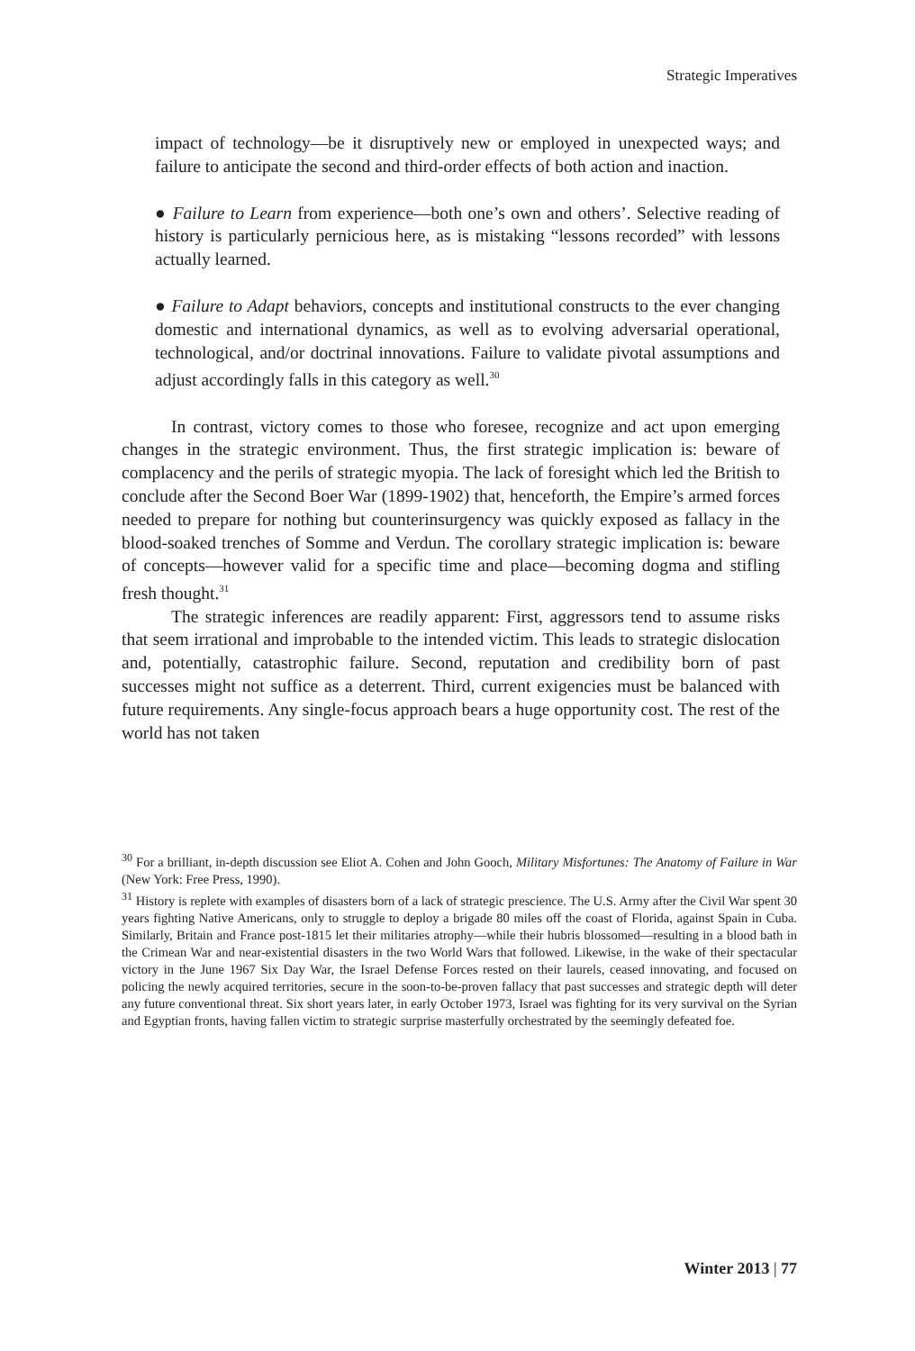Strategic Imperatives
impact of technology—be it disruptively new or employed in unexpected ways; and failure to anticipate the second and third-order effects of both action and inaction.
● Failure to Learn from experience—both one’s own and others’. Selective reading of history is particularly pernicious here, as is mistaking “lessons recorded” with lessons actually learned.
● Failure to Adapt behaviors, concepts and institutional constructs to the ever changing domestic and international dynamics, as well as to evolving adversarial operational, technological, and/or doctrinal innovations. Failure to validate pivotal assumptions and adjust accordingly falls in this category as well.<sup>30</sup>
In contrast, victory comes to those who foresee, recognize and act upon emerging changes in the strategic environment. Thus, the first strategic implication is: beware of complacency and the perils of strategic myopia. The lack of foresight which led the British to conclude after the Second Boer War (1899-1902) that, henceforth, the Empire’s armed forces needed to prepare for nothing but counterinsurgency was quickly exposed as fallacy in the blood-soaked trenches of Somme and Verdun. The corollary strategic implication is: beware of concepts—however valid for a specific time and place—becoming dogma and stifling fresh thought.<sup>31</sup>
The strategic inferences are readily apparent: First, aggressors tend to assume risks that seem irrational and improbable to the intended victim. This leads to strategic dislocation and, potentially, catastrophic failure. Second, reputation and credibility born of past successes might not suffice as a deterrent. Third, current exigencies must be balanced with future requirements. Any single-focus approach bears a huge opportunity cost. The rest of the world has not taken
<sup>30</sup> For a brilliant, in-depth discussion see Eliot A. Cohen and John Gooch, Military Misfortunes: The Anatomy of Failure in War (New York: Free Press, 1990).
<sup>31</sup> History is replete with examples of disasters born of a lack of strategic prescience. The U.S. Army after the Civil War spent 30 years fighting Native Americans, only to struggle to deploy a brigade 80 miles off the coast of Florida, against Spain in Cuba. Similarly, Britain and France post-1815 let their militaries atrophy—while their hubris blossomed—resulting in a blood bath in the Crimean War and near-existential disasters in the two World Wars that followed. Likewise, in the wake of their spectacular victory in the June 1967 Six Day War, the Israel Defense Forces rested on their laurels, ceased innovating, and focused on policing the newly acquired territories, secure in the soon-to-be-proven fallacy that past successes and strategic depth will deter any future conventional threat. Six short years later, in early October 1973, Israel was fighting for its very survival on the Syrian and Egyptian fronts, having fallen victim to strategic surprise masterfully orchestrated by the seemingly defeated foe.
Winter 2013 | 77